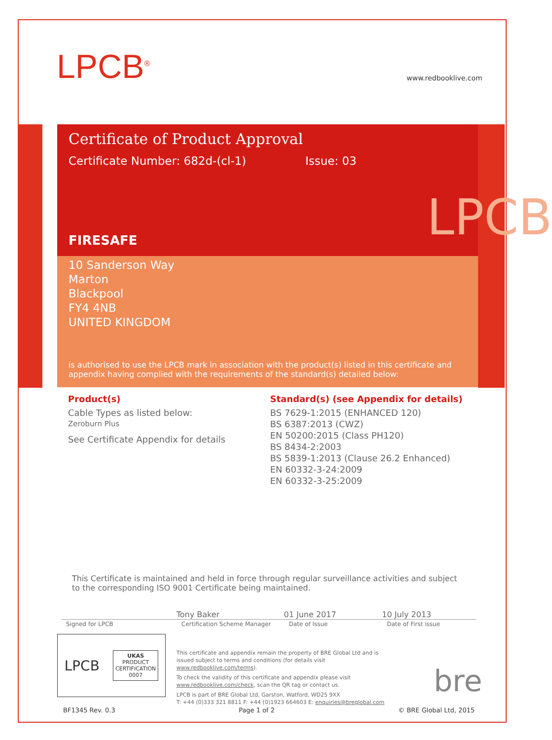LPCB<sup>®</sup> www.redbooklive.com
Certificate of Product Approval
Certificate Number: 682d-(cl-1) Issue: 03
LPCB
FIRESAFE
10 Sanderson Way
Marton
Blackpool
FY4 4NB
UNITED KINGDOM
is authorised to use the LPCB mark in association with the product(s) listed in this certificate and appendix having complied with the requirements of the standard(s) detailed below:
Product(s)
Cable Types as listed below:
Zeroburn Plus
See Certificate Appendix for details
Standard(s) (see Appendix for details)
BS 7629-1:2015 (ENHANCED 120)
BS 6387:2013 (CWZ)
EN 50200:2015 (Class PH120)
BS 8434-2:2003
BS 5839-1:2013 (Clause 26.2 Enhanced)
EN 60332-3-24:2009
EN 60332-3-25:2009
This Certificate is maintained and held in force through regular surveillance activities and subject to the corresponding ISO 9001 Certificate being maintained.
Tony Baker 01 June 2017 10 July 2013
Signed for LPCB Certification Scheme Manager Date of Issue Date of First issue
LPCB UKAS
PRODUCT
CERTIFICATION
0007
This certificate and appendix remain the property of BRE Global Ltd and is issued subject to terms and conditions (for details visit www.redbooklive.com/terms).
To check the validity of this certificate and appendix please visit www.redbooklive.com/check, scan the QR tag or contact us.
LPCB is part of BRE Global Ltd, Garston, Watford, WD25 9XX
T: +44 (0)333 321 8811 F: +44 (0)1923 664603 E: enquiries@breglobal.com
bre
BF1345 Rev. 0.3 Page 1 of 2 © BRE Global Ltd, 2015